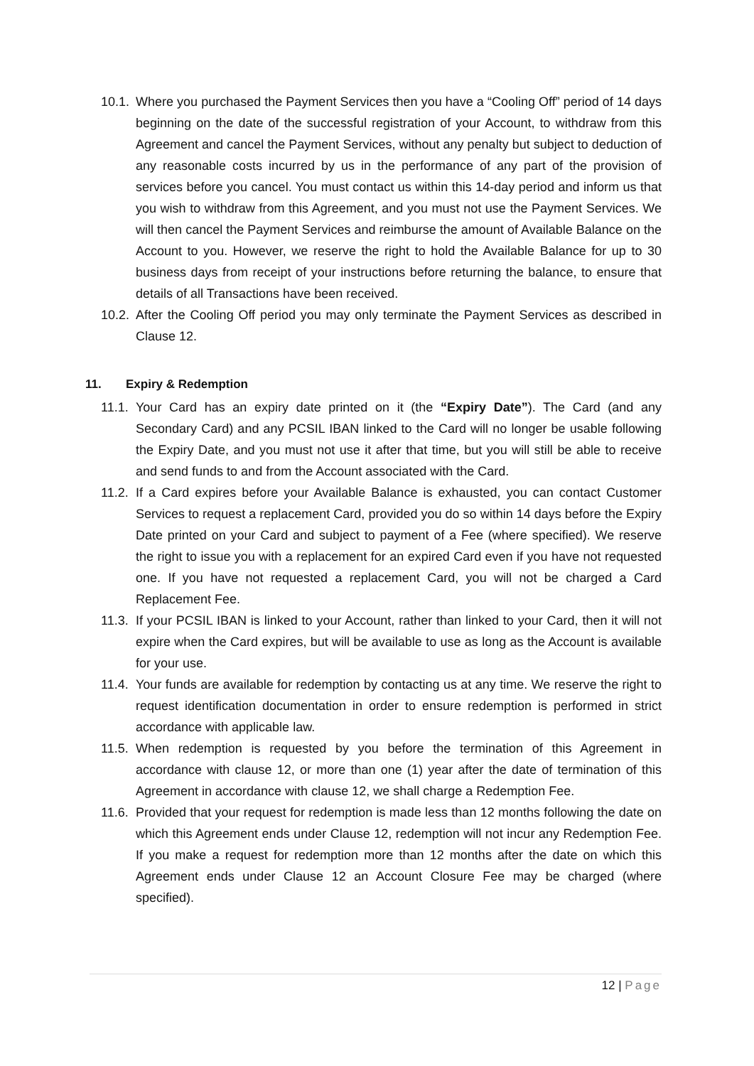10.1.
Where you purchased the Payment Services then you have a “Cooling Off” period of 14 days beginning on the date of the successful registration of your Account, to withdraw from this Agreement and cancel the Payment Services, without any penalty but subject to deduction of any reasonable costs incurred by us in the performance of any part of the provision of services before you cancel. You must contact us within this 14-day period and inform us that you wish to withdraw from this Agreement, and you must not use the Payment Services. We will then cancel the Payment Services and reimburse the amount of Available Balance on the Account to you. However, we reserve the right to hold the Available Balance for up to 30 business days from receipt of your instructions before returning the balance, to ensure that details of all Transactions have been received.
10.2.
After the Cooling Off period you may only terminate the Payment Services as described in Clause 12.
11. Expiry & Redemption
11.1.
Your Card has an expiry date printed on it (the “Expiry Date”). The Card (and any Secondary Card) and any PCSIL IBAN linked to the Card will no longer be usable following the Expiry Date, and you must not use it after that time, but you will still be able to receive and send funds to and from the Account associated with the Card.
11.2.
If a Card expires before your Available Balance is exhausted, you can contact Customer Services to request a replacement Card, provided you do so within 14 days before the Expiry Date printed on your Card and subject to payment of a Fee (where specified). We reserve the right to issue you with a replacement for an expired Card even if you have not requested one. If you have not requested a replacement Card, you will not be charged a Card Replacement Fee.
11.3.
If your PCSIL IBAN is linked to your Account, rather than linked to your Card, then it will not expire when the Card expires, but will be available to use as long as the Account is available for your use.
11.4.
Your funds are available for redemption by contacting us at any time. We reserve the right to request identification documentation in order to ensure redemption is performed in strict accordance with applicable law.
11.5.
When redemption is requested by you before the termination of this Agreement in accordance with clause 12, or more than one (1) year after the date of termination of this Agreement in accordance with clause 12, we shall charge a Redemption Fee.
11.6.
Provided that your request for redemption is made less than 12 months following the date on which this Agreement ends under Clause 12, redemption will not incur any Redemption Fee. If you make a request for redemption more than 12 months after the date on which this Agreement ends under Clause 12 an Account Closure Fee may be charged (where specified).
12 | Page